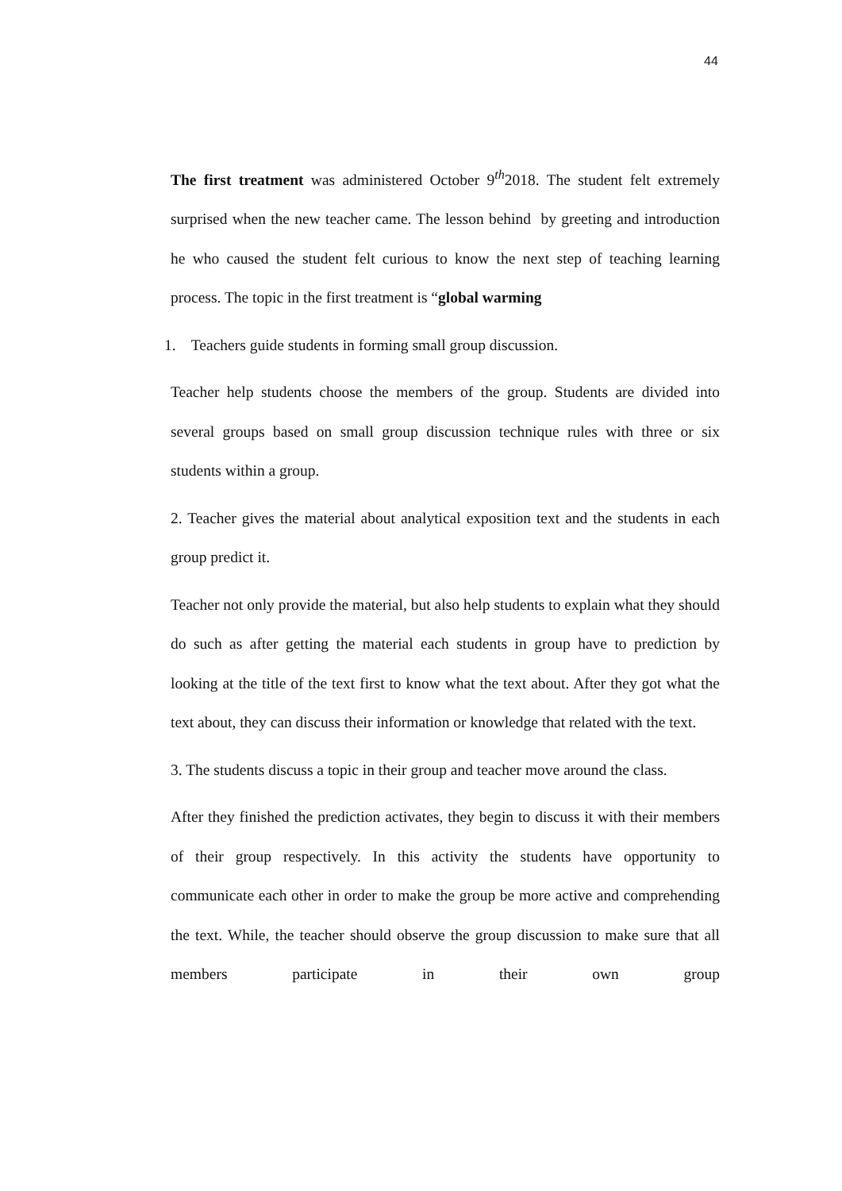44
The first treatment was administered October 9<sup>th</sup>2018. The student felt extremely surprised when the new teacher came. The lesson behind by greeting and introduction he who caused the student felt curious to know the next step of teaching learning process. The topic in the first treatment is “global warming
1. Teachers guide students in forming small group discussion.
Teacher help students choose the members of the group. Students are divided into several groups based on small group discussion technique rules with three or six students within a group.
2. Teacher gives the material about analytical exposition text and the students in each group predict it.
Teacher not only provide the material, but also help students to explain what they should do such as after getting the material each students in group have to prediction by looking at the title of the text first to know what the text about. After they got what the text about, they can discuss their information or knowledge that related with the text.
3. The students discuss a topic in their group and teacher move around the class.
After they finished the prediction activates, they begin to discuss it with their members of their group respectively. In this activity the students have opportunity to communicate each other in order to make the group be more active and comprehending the text. While, the teacher should observe the group discussion to make sure that all members participate in their own group